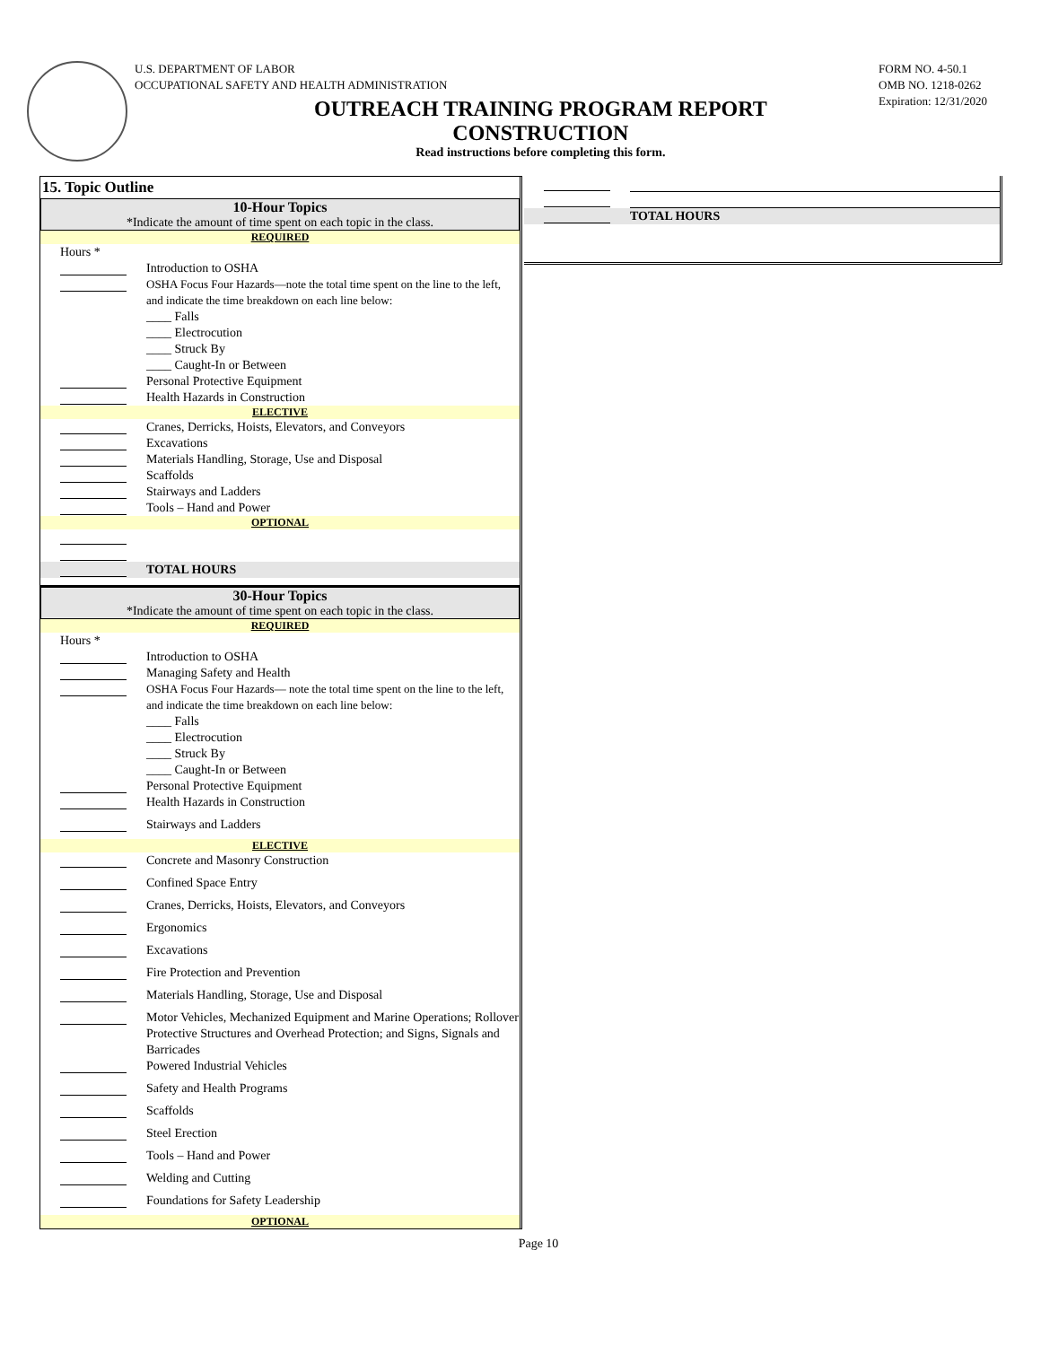U.S. DEPARTMENT OF LABOR
OCCUPATIONAL SAFETY AND HEALTH ADMINISTRATION
OUTREACH TRAINING PROGRAM REPORT
CONSTRUCTION
Read instructions before completing this form.
FORM NO. 4-50.1
OMB NO. 1218-0262
Expiration: 12/31/2020
15. Topic Outline
10-Hour Topics
*Indicate the amount of time spent on each topic in the class.
REQUIRED
Hours *
Introduction to OSHA
OSHA Focus Four Hazards—note the total time spent on the line to the left, and indicate the time breakdown on each line below:
____ Falls
____ Electrocution
____ Struck By
____ Caught-In or Between
Personal Protective Equipment
Health Hazards in Construction
ELECTIVE
Cranes, Derricks, Hoists, Elevators, and Conveyors
Excavations
Materials Handling, Storage, Use and Disposal
Scaffolds
Stairways and Ladders
Tools – Hand and Power
OPTIONAL
TOTAL HOURS
30-Hour Topics
*Indicate the amount of time spent on each topic in the class.
REQUIRED
Hours *
Introduction to OSHA
Managing Safety and Health
OSHA Focus Four Hazards— note the total time spent on the line to the left, and indicate the time breakdown on each line below:
____ Falls
____ Electrocution
____ Struck By
____ Caught-In or Between
Personal Protective Equipment
Health Hazards in Construction
Stairways and Ladders
ELECTIVE
Concrete and Masonry Construction
Confined Space Entry
Cranes, Derricks, Hoists, Elevators, and Conveyors
Ergonomics
Excavations
Fire Protection and Prevention
Materials Handling, Storage, Use and Disposal
Motor Vehicles, Mechanized Equipment and Marine Operations; Rollover Protective Structures and Overhead Protection; and Signs, Signals and Barricades
Powered Industrial Vehicles
Safety and Health Programs
Scaffolds
Steel Erection
Tools – Hand and Power
Welding and Cutting
Foundations for Safety Leadership
OPTIONAL
TOTAL HOURS
Page 10